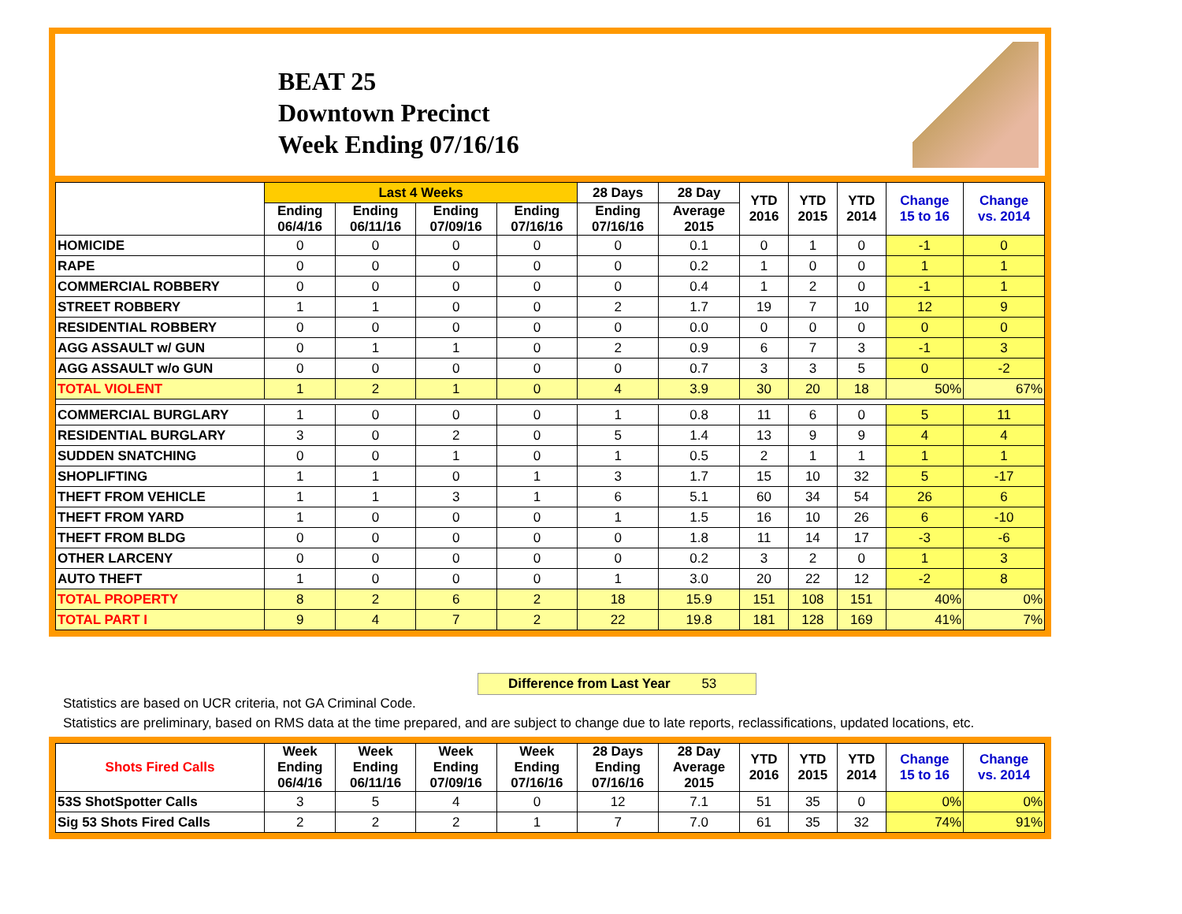BEAT 25
Downtown Precinct
Week Ending 07/16/16
| | Last 4 Weeks | | | | 28 Days | 28 Day | YTD 2016 | YTD 2015 | YTD 2014 | Change 15 to 16 | Change vs. 2014 |
| --- | --- | --- | --- | --- | --- | --- | --- | --- | --- | --- | --- |
| | Ending 06/4/16 | Ending 06/11/16 | Ending 07/09/16 | Ending 07/16/16 | Ending 07/16/16 | Average 2015 | | | | | |
| HOMICIDE | 0 | 0 | 0 | 0 | 0 | 0.1 | 0 | 1 | 0 | -1 | 0 |
| RAPE | 0 | 0 | 0 | 0 | 0 | 0.2 | 1 | 0 | 0 | 1 | 1 |
| COMMERCIAL ROBBERY | 0 | 0 | 0 | 0 | 0 | 0.4 | 1 | 2 | 0 | -1 | 1 |
| STREET ROBBERY | 1 | 1 | 0 | 0 | 2 | 1.7 | 19 | 7 | 10 | 12 | 9 |
| RESIDENTIAL ROBBERY | 0 | 0 | 0 | 0 | 0 | 0.0 | 0 | 0 | 0 | 0 | 0 |
| AGG ASSAULT w/ GUN | 0 | 1 | 1 | 0 | 2 | 0.9 | 6 | 7 | 3 | -1 | 3 |
| AGG ASSAULT w/o GUN | 0 | 0 | 0 | 0 | 0 | 0.7 | 3 | 3 | 5 | 0 | -2 |
| TOTAL VIOLENT | 1 | 2 | 1 | 0 | 4 | 3.9 | 30 | 20 | 18 | 50% | 67% |
| COMMERCIAL BURGLARY | 1 | 0 | 0 | 0 | 1 | 0.8 | 11 | 6 | 0 | 5 | 11 |
| RESIDENTIAL BURGLARY | 3 | 0 | 2 | 0 | 5 | 1.4 | 13 | 9 | 9 | 4 | 4 |
| SUDDEN SNATCHING | 0 | 0 | 1 | 0 | 1 | 0.5 | 2 | 1 | 1 | 1 | 1 |
| SHOPLIFTING | 1 | 1 | 0 | 1 | 3 | 1.7 | 15 | 10 | 32 | 5 | -17 |
| THEFT FROM VEHICLE | 1 | 1 | 3 | 1 | 6 | 5.1 | 60 | 34 | 54 | 26 | 6 |
| THEFT FROM YARD | 1 | 0 | 0 | 0 | 1 | 1.5 | 16 | 10 | 26 | 6 | -10 |
| THEFT FROM BLDG | 0 | 0 | 0 | 0 | 0 | 1.8 | 11 | 14 | 17 | -3 | -6 |
| OTHER LARCENY | 0 | 0 | 0 | 0 | 0 | 0.2 | 3 | 2 | 0 | 1 | 3 |
| AUTO THEFT | 1 | 0 | 0 | 0 | 1 | 3.0 | 20 | 22 | 12 | -2 | 8 |
| TOTAL PROPERTY | 8 | 2 | 6 | 2 | 18 | 15.9 | 151 | 108 | 151 | 40% | 0% |
| TOTAL PART I | 9 | 4 | 7 | 2 | 22 | 19.8 | 181 | 128 | 169 | 41% | 7% |
Difference from Last Year 53
Statistics are based on UCR criteria, not GA Criminal Code.
Statistics are preliminary, based on RMS data at the time prepared, and are subject to change due to late reports, reclassifications, updated locations, etc.
| Shots Fired Calls | Week Ending 06/4/16 | Week Ending 06/11/16 | Week Ending 07/09/16 | Week Ending 07/16/16 | 28 Days Ending 07/16/16 | 28 Day Average 2015 | YTD 2016 | YTD 2015 | YTD 2014 | Change 15 to 16 | Change vs. 2014 |
| --- | --- | --- | --- | --- | --- | --- | --- | --- | --- | --- | --- |
| 53S ShotSpotter Calls | 3 | 5 | 4 | 0 | 12 | 7.1 | 51 | 35 | 0 | 0% | 0% |
| Sig 53 Shots Fired Calls | 2 | 2 | 2 | 1 | 7 | 7.0 | 61 | 35 | 32 | 74% | 91% |